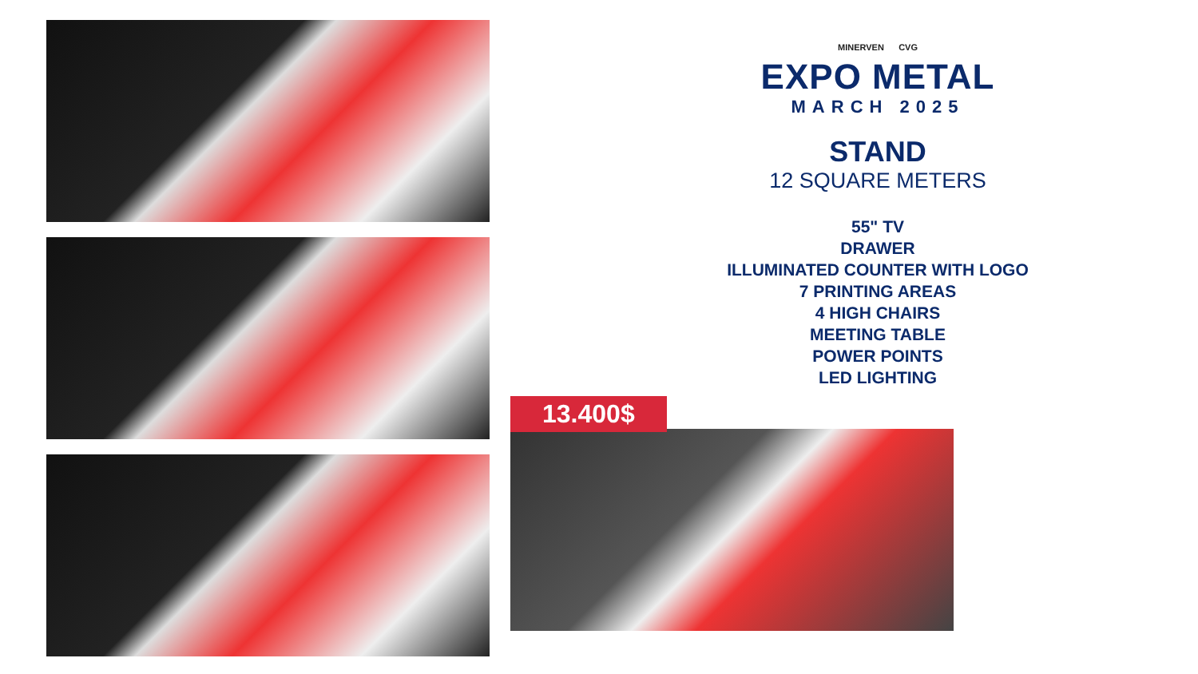MINERVEN CVG
EXPO METAL
MARCH 2025
STAND
12 SQUARE METERS
55" TV
DRAWER
ILLUMINATED COUNTER WITH LOGO
7 PRINTING AREAS
4 HIGH CHAIRS
MEETING TABLE
POWER POINTS
LED LIGHTING
13.400$